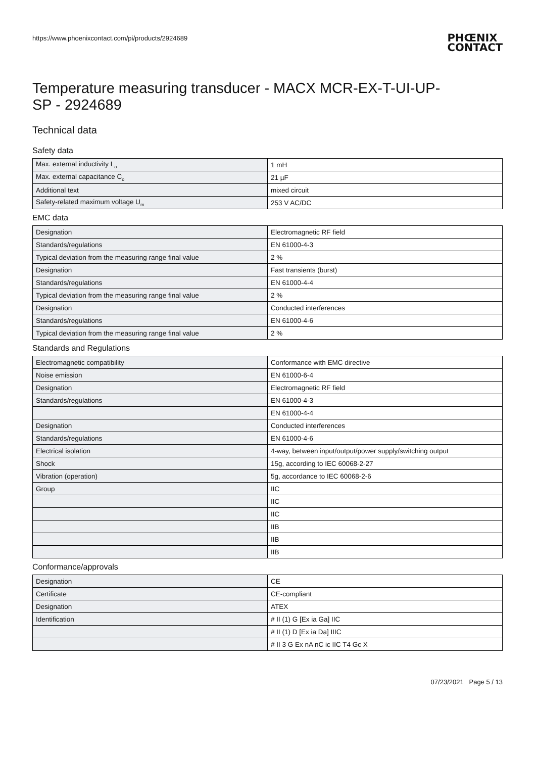https://www.phoenixcontact.com/pi/products/2924689
PHŒNIX
CONTACT
Temperature measuring transducer - MACX MCR-EX-T-UI-UP-
SP - 2924689
Technical data
Safety data
| Max. external inductivity L<sub>o</sub> | 1 mH |
| Max. external capacitance C<sub>o</sub> | 21 µF |
| Additional text | mixed circuit |
| Safety-related maximum voltage U<sub>m</sub> | 253 V AC/DC |
EMC data
| Designation | Electromagnetic RF field |
| Standards/regulations | EN 61000-4-3 |
| Typical deviation from the measuring range final value | 2 % |
| Designation | Fast transients (burst) |
| Standards/regulations | EN 61000-4-4 |
| Typical deviation from the measuring range final value | 2 % |
| Designation | Conducted interferences |
| Standards/regulations | EN 61000-4-6 |
| Typical deviation from the measuring range final value | 2 % |
Standards and Regulations
| Electromagnetic compatibility | Conformance with EMC directive |
| Noise emission | EN 61000-6-4 |
| Designation | Electromagnetic RF field |
| Standards/regulations | EN 61000-4-3 |
| | EN 61000-4-4 |
| Designation | Conducted interferences |
| Standards/regulations | EN 61000-4-6 |
| Electrical isolation | 4-way, between input/output/power supply/switching output |
| Shock | 15g, according to IEC 60068-2-27 |
| Vibration (operation) | 5g, accordance to IEC 60068-2-6 |
| Group | IIC |
| | IIC |
| | IIC |
| | IIB |
| | IIB |
| | IIB |
Conformance/approvals
| Designation | CE |
| Certificate | CE-compliant |
| Designation | ATEX |
| Identification | # II (1) G [Ex ia Ga] IIC |
| | # II (1) D [Ex ia Da] IIIC |
| | # II 3 G Ex nA nC ic IIC T4 Gc X |
07/23/2021 Page 5 / 13